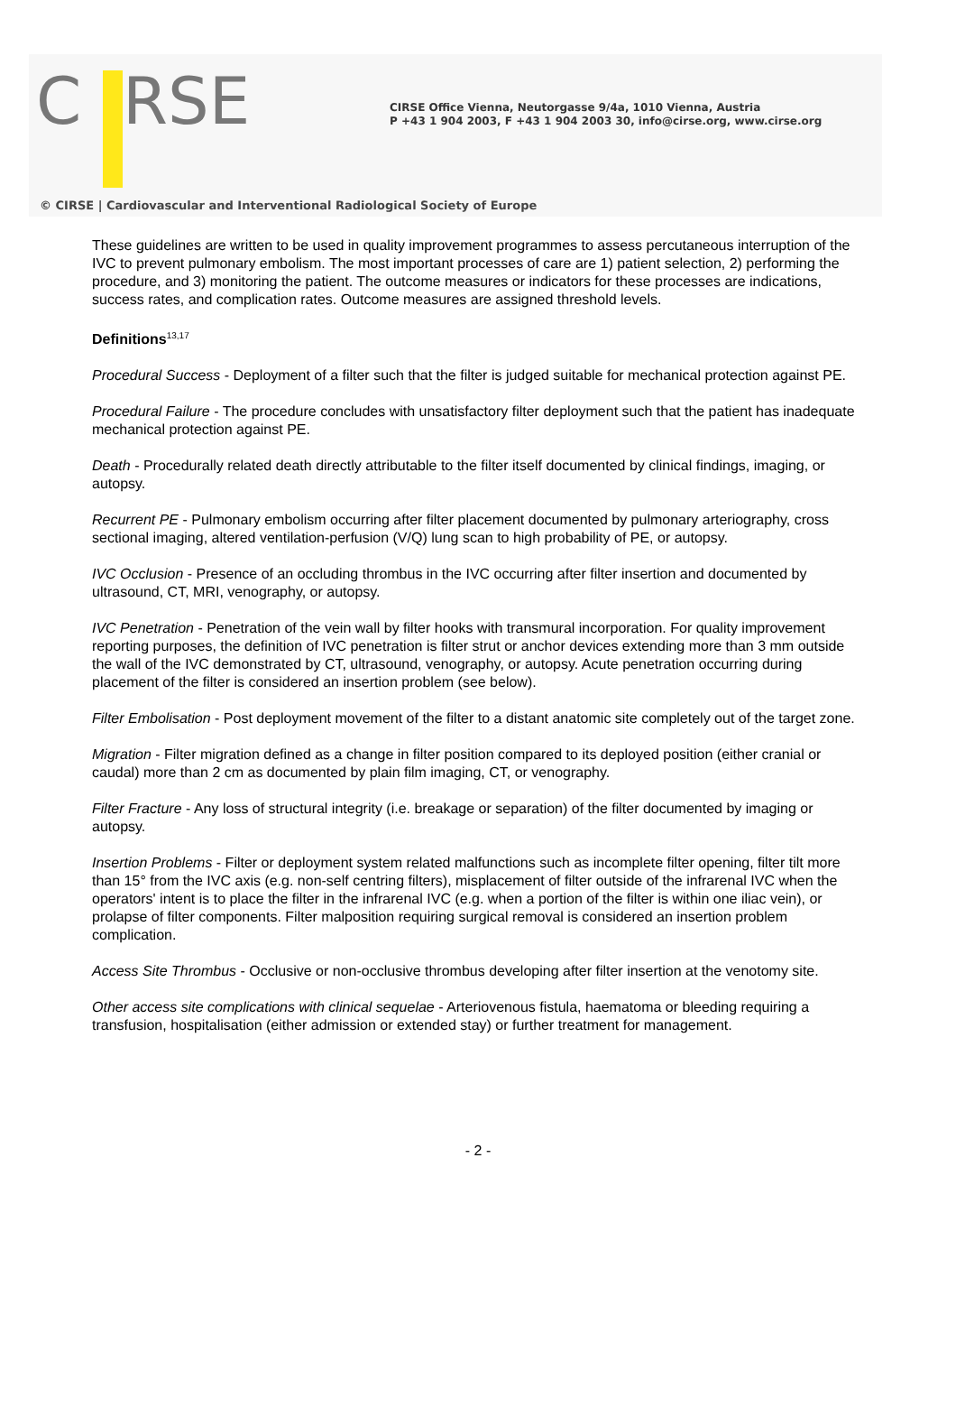C RSE
CIRSE Office Vienna, Neutorgasse 9/4a, 1010 Vienna, Austria
P +43 1 904 2003, F +43 1 904 2003 30, info@cirse.org, www.cirse.org
© CIRSE | Cardiovascular and Interventional Radiological Society of Europe
These guidelines are written to be used in quality improvement programmes to assess percutaneous interruption of the IVC to prevent pulmonary embolism. The most important processes of care are 1) patient selection, 2) performing the procedure, and 3) monitoring the patient. The outcome measures or indicators for these processes are indications, success rates, and complication rates. Outcome measures are assigned threshold levels.
Definitions<sup>13,17</sup>
Procedural Success - Deployment of a filter such that the filter is judged suitable for mechanical protection against PE.
Procedural Failure - The procedure concludes with unsatisfactory filter deployment such that the patient has inadequate mechanical protection against PE.
Death - Procedurally related death directly attributable to the filter itself documented by clinical findings, imaging, or autopsy.
Recurrent PE - Pulmonary embolism occurring after filter placement documented by pulmonary arteriography, cross sectional imaging, altered ventilation-perfusion (V/Q) lung scan to high probability of PE, or autopsy.
IVC Occlusion - Presence of an occluding thrombus in the IVC occurring after filter insertion and documented by ultrasound, CT, MRI, venography, or autopsy.
IVC Penetration - Penetration of the vein wall by filter hooks with transmural incorporation. For quality improvement reporting purposes, the definition of IVC penetration is filter strut or anchor devices extending more than 3 mm outside the wall of the IVC demonstrated by CT, ultrasound, venography, or autopsy. Acute penetration occurring during placement of the filter is considered an insertion problem (see below).
Filter Embolisation - Post deployment movement of the filter to a distant anatomic site completely out of the target zone.
Migration - Filter migration defined as a change in filter position compared to its deployed position (either cranial or caudal) more than 2 cm as documented by plain film imaging, CT, or venography.
Filter Fracture - Any loss of structural integrity (i.e. breakage or separation) of the filter documented by imaging or autopsy.
Insertion Problems - Filter or deployment system related malfunctions such as incomplete filter opening, filter tilt more than 15° from the IVC axis (e.g. non-self centring filters), misplacement of filter outside of the infrarenal IVC when the operators' intent is to place the filter in the infrarenal IVC (e.g. when a portion of the filter is within one iliac vein), or prolapse of filter components. Filter malposition requiring surgical removal is considered an insertion problem complication.
Access Site Thrombus - Occlusive or non-occlusive thrombus developing after filter insertion at the venotomy site.
Other access site complications with clinical sequelae - Arteriovenous fistula, haematoma or bleeding requiring a transfusion, hospitalisation (either admission or extended stay) or further treatment for management.
- 2 -